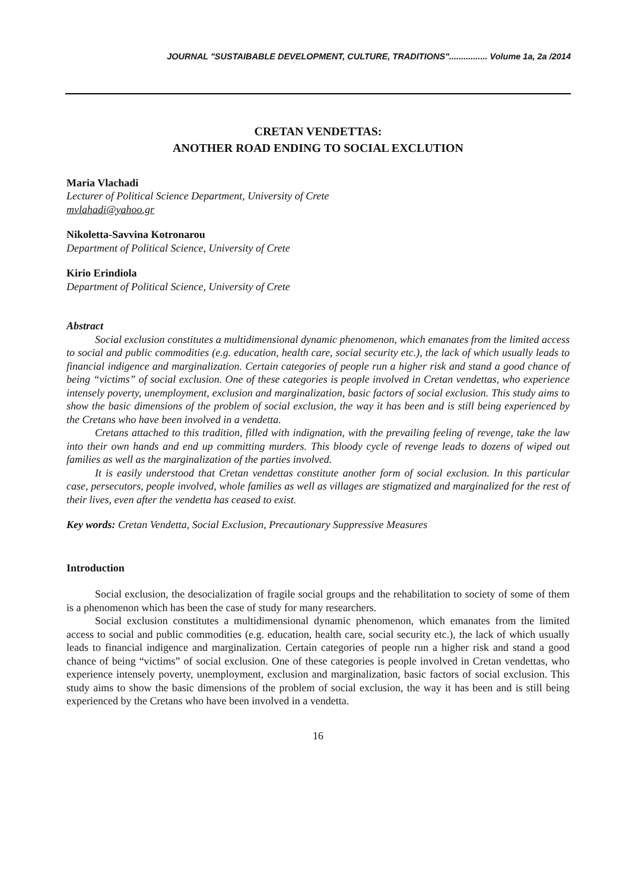JOURNAL "SUSTAIBABLE DEVELOPMENT, CULTURE, TRADITIONS"................ Volume 1a, 2a /2014
CRETAN VENDETTAS:
ANOTHER ROAD ENDING TO SOCIAL EXCLUTION
Maria Vlachadi
Lecturer of Political Science Department, University of Crete
mvlahadi@yahoo.gr
Nikoletta-Savvina Kotronarou
Department of Political Science, University of Crete
Kirio Erindiola
Department of Political Science, University of Crete
Abstract
Social exclusion constitutes a multidimensional dynamic phenomenon, which emanates from the limited access to social and public commodities (e.g. education, health care, social security etc.), the lack of which usually leads to financial indigence and marginalization. Certain categories of people run a higher risk and stand a good chance of being “victims” of social exclusion. One of these categories is people involved in Cretan vendettas, who experience intensely poverty, unemployment, exclusion and marginalization, basic factors of social exclusion. This study aims to show the basic dimensions of the problem of social exclusion, the way it has been and is still being experienced by the Cretans who have been involved in a vendetta.
Cretans attached to this tradition, filled with indignation, with the prevailing feeling of revenge, take the law into their own hands and end up committing murders. This bloody cycle of revenge leads to dozens of wiped out families as well as the marginalization of the parties involved.
It is easily understood that Cretan vendettas constitute another form of social exclusion. In this particular case, persecutors, people involved, whole families as well as villages are stigmatized and marginalized for the rest of their lives, even after the vendetta has ceased to exist.
Key words: Cretan Vendetta, Social Exclusion, Precautionary Suppressive Measures
Introduction
Social exclusion, the desocialization of fragile social groups and the rehabilitation to society of some of them is a phenomenon which has been the case of study for many researchers.
Social exclusion constitutes a multidimensional dynamic phenomenon, which emanates from the limited access to social and public commodities (e.g. education, health care, social security etc.), the lack of which usually leads to financial indigence and marginalization. Certain categories of people run a higher risk and stand a good chance of being “victims” of social exclusion. One of these categories is people involved in Cretan vendettas, who experience intensely poverty, unemployment, exclusion and marginalization, basic factors of social exclusion. This study aims to show the basic dimensions of the problem of social exclusion, the way it has been and is still being experienced by the Cretans who have been involved in a vendetta.
16